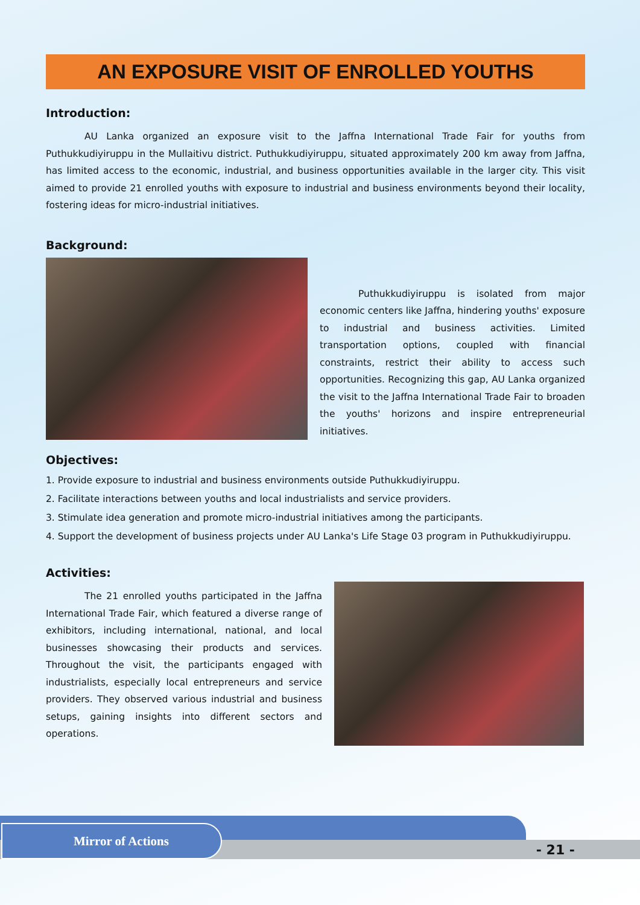AN EXPOSURE VISIT OF ENROLLED YOUTHS
Introduction:
AU Lanka organized an exposure visit to the Jaffna International Trade Fair for youths from Puthukkudiyiruppu in the Mullaitivu district. Puthukkudiyiruppu, situated approximately 200 km away from Jaffna, has limited access to the economic, industrial, and business opportunities available in the larger city. This visit aimed to provide 21 enrolled youths with exposure to industrial and business environments beyond their locality, fostering ideas for micro-industrial initiatives.
Background:
Puthukkudiyiruppu is isolated from major economic centers like Jaffna, hindering youths' exposure to industrial and business activities. Limited transportation options, coupled with financial constraints, restrict their ability to access such opportunities. Recognizing this gap, AU Lanka organized the visit to the Jaffna International Trade Fair to broaden the youths' horizons and inspire entrepreneurial initiatives.
Objectives:
1. Provide exposure to industrial and business environments outside Puthukkudiyiruppu.
2. Facilitate interactions between youths and local industrialists and service providers.
3. Stimulate idea generation and promote micro-industrial initiatives among the participants.
4. Support the development of business projects under AU Lanka's Life Stage 03 program in Puthukkudiyiruppu.
Activities:
The 21 enrolled youths participated in the Jaffna International Trade Fair, which featured a diverse range of exhibitors, including international, national, and local businesses showcasing their products and services. Throughout the visit, the participants engaged with industrialists, especially local entrepreneurs and service providers. They observed various industrial and business setups, gaining insights into different sectors and operations.
Mirror of Actions
- 21 -